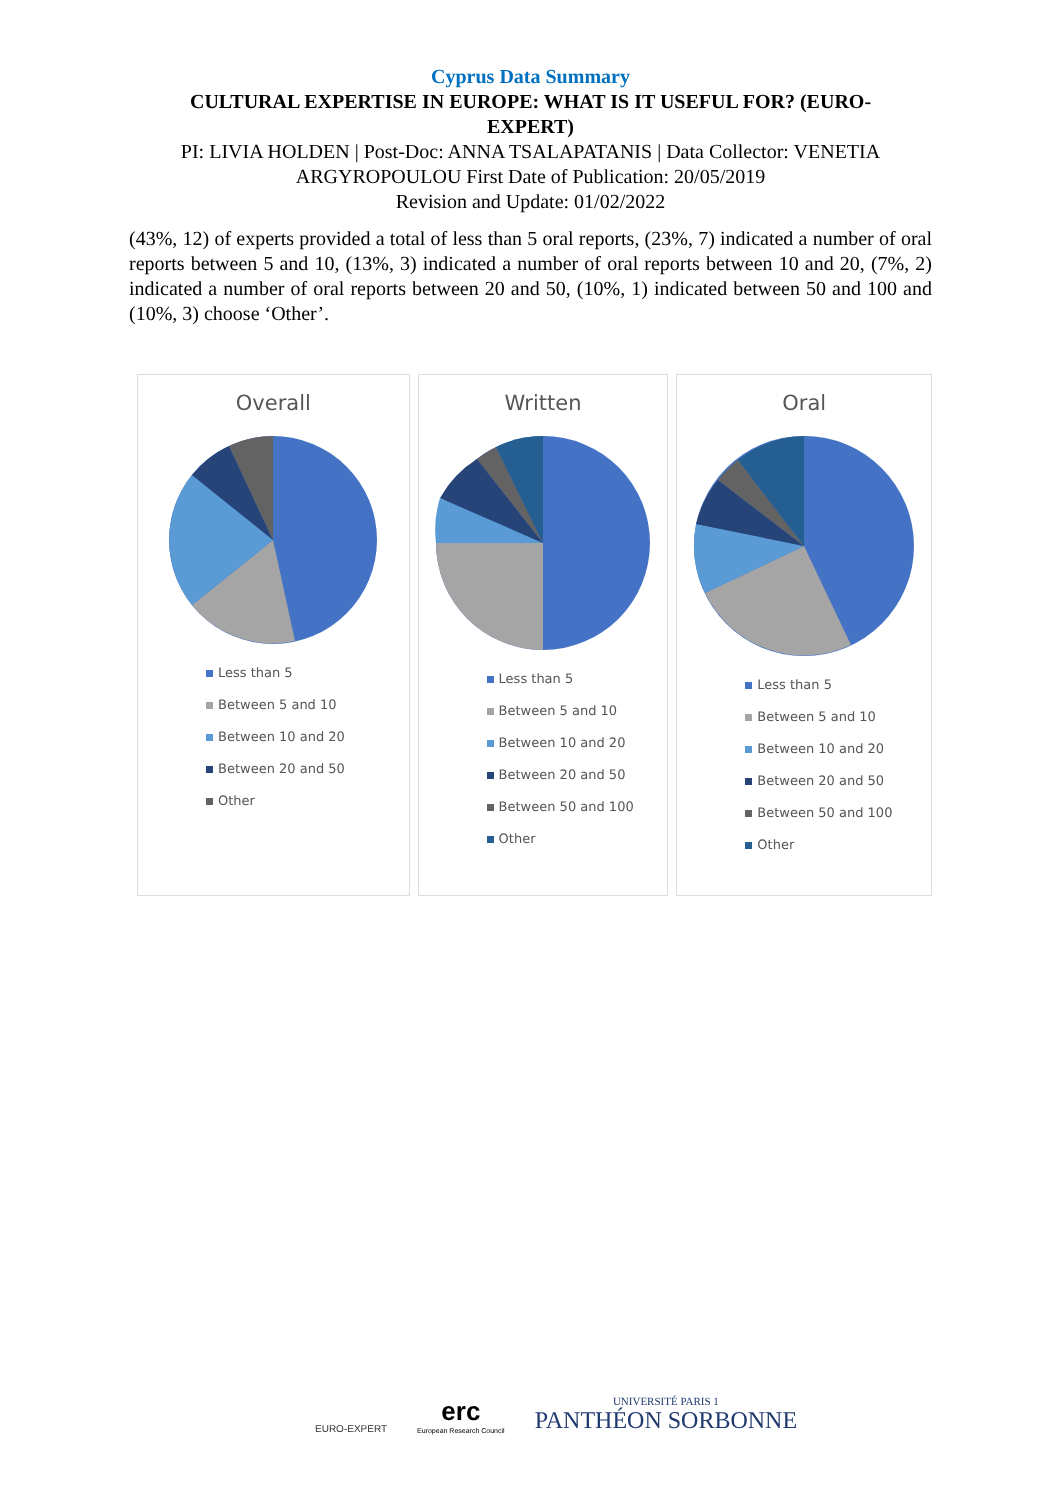Cyprus Data Summary
CULTURAL EXPERTISE IN EUROPE: WHAT IS IT USEFUL FOR? (EURO-EXPERT)
PI: LIVIA HOLDEN | Post-Doc: ANNA TSALAPATANIS | Data Collector: VENETIA
ARGYROPOULOU First Date of Publication: 20/05/2019
Revision and Update: 01/02/2022
(43%, 12) of experts provided a total of less than 5 oral reports, (23%, 7) indicated a number of oral reports between 5 and 10, (13%, 3) indicated a number of oral reports between 10 and 20, (7%, 2) indicated a number of oral reports between 20 and 50, (10%, 1) indicated between 50 and 100 and (10%, 3) choose ‘Other’.
Overall
Less than 5
Between 5 and 10
Between 10 and 20
Between 20 and 50
Other
Written
Less than 5
Between 5 and 10
Between 10 and 20
Between 20 and 50
Between 50 and 100
Other
Oral
Less than 5
Between 5 and 10
Between 10 and 20
Between 20 and 50
Between 50 and 100
Other
EURO-EXPERT
erc
European Research Council
UNIVERSITÉ PARIS 1
PANTHÉON SORBONNE